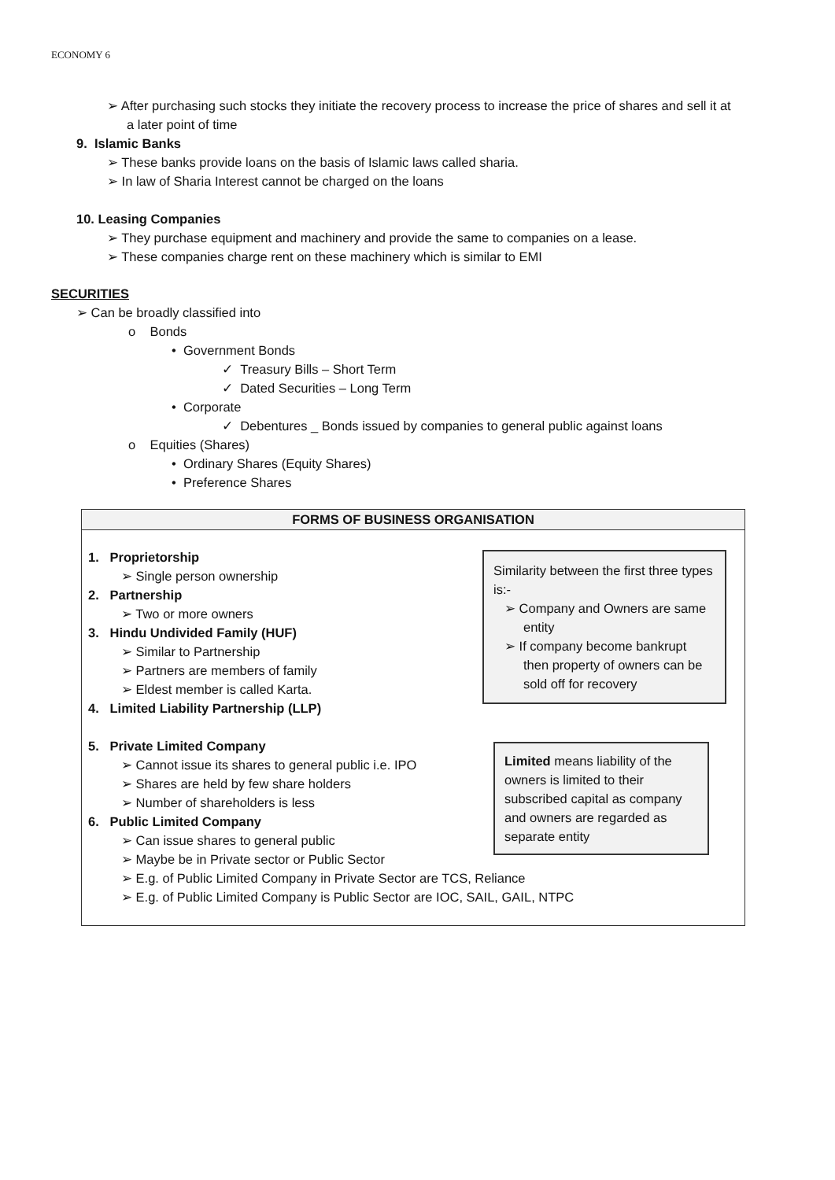ECONOMY 6
➢ After purchasing such stocks they initiate the recovery process to increase the price of shares and sell it at a later point of time
9. Islamic Banks
➢ These banks provide loans on the basis of Islamic laws called sharia.
➢ In law of Sharia Interest cannot be charged on the loans
10. Leasing Companies
➢ They purchase equipment and machinery and provide the same to companies on a lease.
➢ These companies charge rent on these machinery which is similar to EMI
SECURITIES
➢ Can be broadly classified into
o Bonds
• Government Bonds
✓ Treasury Bills – Short Term
✓ Dated Securities – Long Term
• Corporate
✓ Debentures _ Bonds issued by companies to general public against loans
o Equities (Shares)
• Ordinary Shares (Equity Shares)
• Preference Shares
FORMS OF BUSINESS ORGANISATION
1. Proprietorship
➢ Single person ownership
2. Partnership
➢ Two or more owners
3. Hindu Undivided Family (HUF)
➢ Similar to Partnership
➢ Partners are members of family
➢ Eldest member is called Karta.
4. Limited Liability Partnership (LLP)
5. Private Limited Company
➢ Cannot issue its shares to general public i.e. IPO
➢ Shares are held by few share holders
➢ Number of shareholders is less
6. Public Limited Company
➢ Can issue shares to general public
➢ Maybe be in Private sector or Public Sector
➢ E.g. of Public Limited Company in Private Sector are TCS, Reliance
➢ E.g. of Public Limited Company is Public Sector are IOC, SAIL, GAIL, NTPC
Similarity between the first three types is:-
➢ Company and Owners are same entity
➢ If company become bankrupt then property of owners can be sold off for recovery
Limited means liability of the owners is limited to their subscribed capital as company and owners are regarded as separate entity